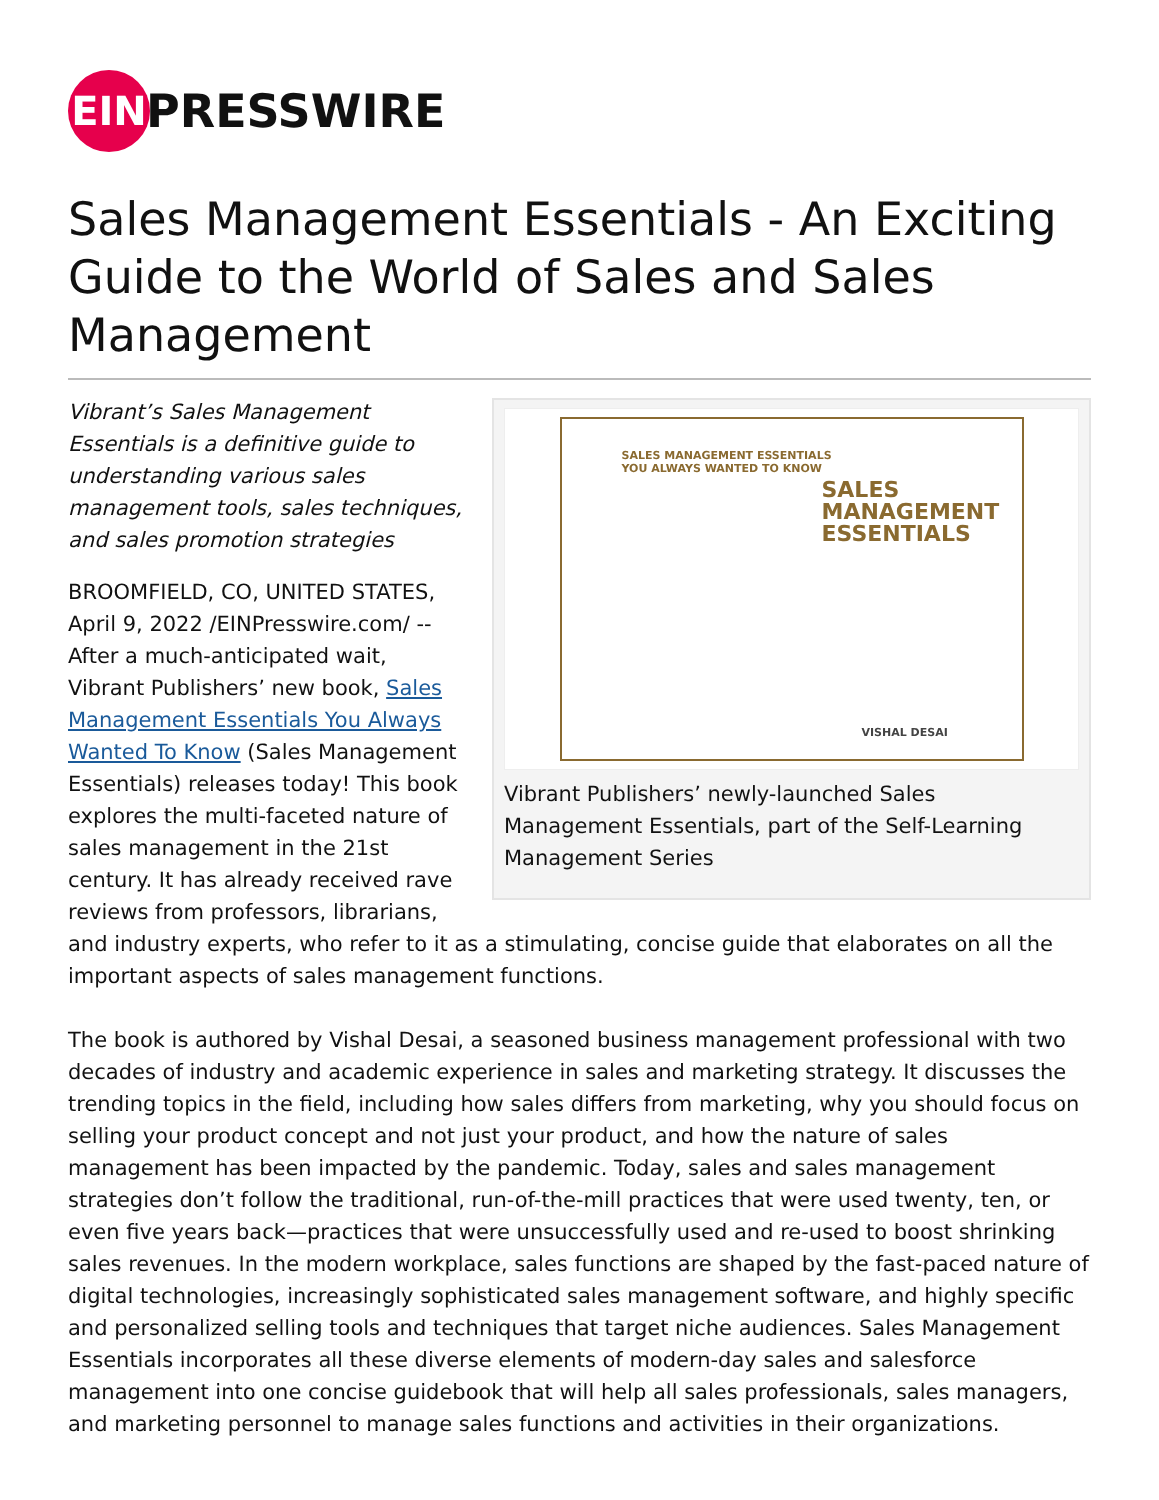EIN
PRESSWIRE
Sales Management Essentials - An Exciting Guide to the World of Sales and Sales Management
SALES MANAGEMENT ESSENTIALS
YOU ALWAYS WANTED TO KNOW
SALES
MANAGEMENT
ESSENTIALS
VISHAL DESAI
Vibrant Publishers’ newly-launched Sales Management Essentials, part of the Self-Learning Management Series
Vibrant’s Sales Management Essentials is a definitive guide to understanding various sales management tools, sales techniques, and sales promotion strategies
BROOMFIELD, CO, UNITED STATES, April 9, 2022 /EINPresswire.com/ -- After a much-anticipated wait, Vibrant Publishers’ new book, Sales Management Essentials You Always Wanted To Know (Sales Management Essentials) releases today! This book explores the multi-faceted nature of sales management in the 21st century. It has already received rave reviews from professors, librarians, and industry experts, who refer to it as a stimulating, concise guide that elaborates on all the important aspects of sales management functions.
The book is authored by Vishal Desai, a seasoned business management professional with two decades of industry and academic experience in sales and marketing strategy. It discusses the trending topics in the field, including how sales differs from marketing, why you should focus on selling your product concept and not just your product, and how the nature of sales management has been impacted by the pandemic. Today, sales and sales management strategies don’t follow the traditional, run-of-the-mill practices that were used twenty, ten, or even five years back—practices that were unsuccessfully used and re-used to boost shrinking sales revenues. In the modern workplace, sales functions are shaped by the fast-paced nature of digital technologies, increasingly sophisticated sales management software, and highly specific and personalized selling tools and techniques that target niche audiences. Sales Management Essentials incorporates all these diverse elements of modern-day sales and salesforce management into one concise guidebook that will help all sales professionals, sales managers, and marketing personnel to manage sales functions and activities in their organizations.